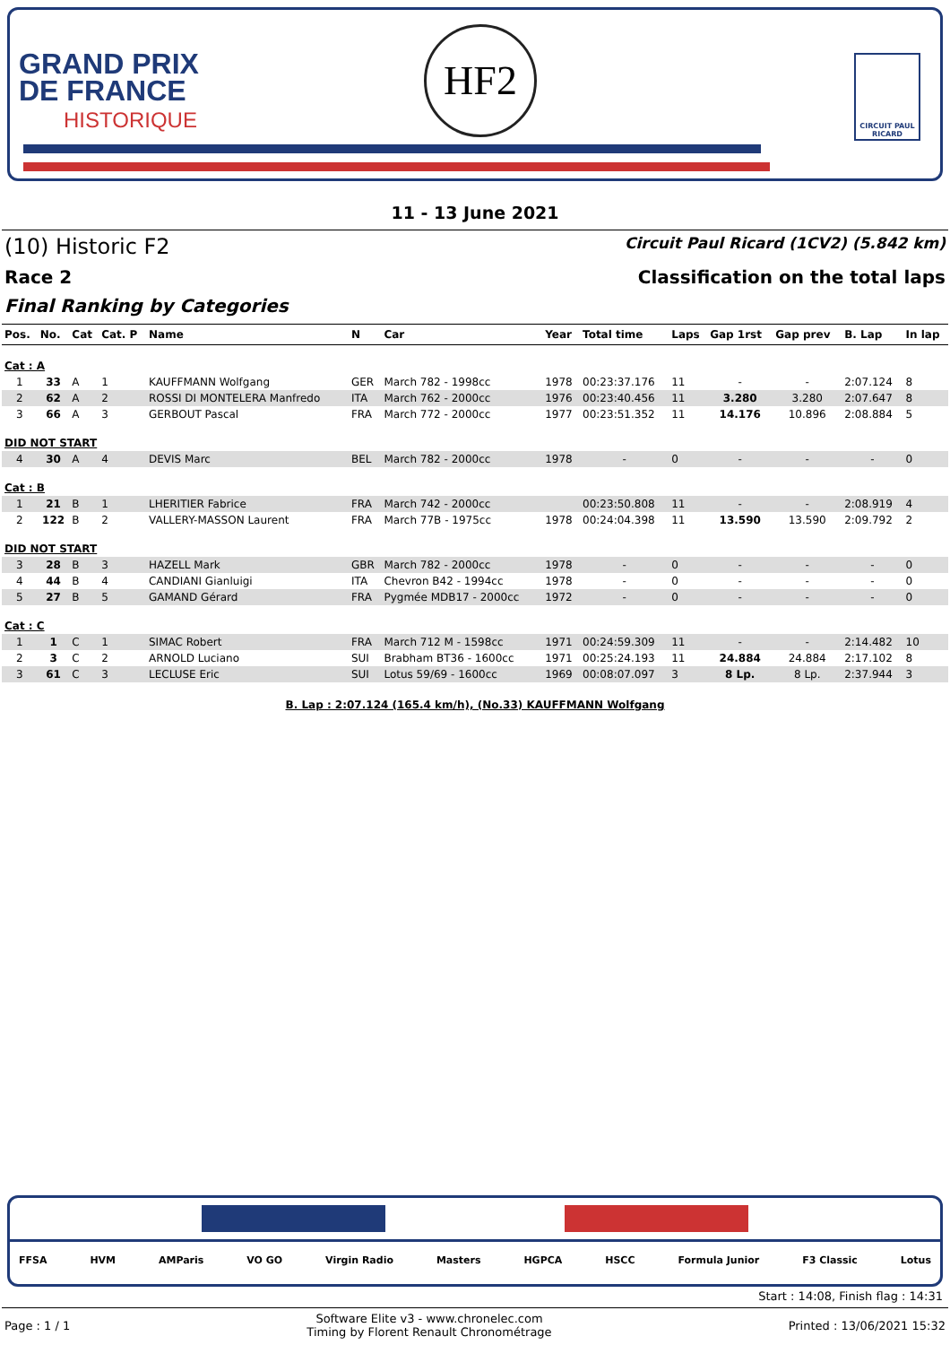GRAND PRIX
DE FRANCE
HISTORIQUE
HF2
CIRCUIT PAUL RICARD
11 - 13 June 2021
(10) Historic F2 Circuit Paul Ricard (1CV2) (5.842 km)
Race 2 Classification on the total laps
Final Ranking by Categories
| Pos. | No. | Cat | Cat. P | Name | N | Car | Year | Total time | Laps | Gap 1rst | Gap prev | B. Lap | In lap |
| --- | --- | --- | --- | --- | --- | --- | --- | --- | --- | --- | --- | --- | --- |
| Cat : A | | | | | | | | | | | | | |
| 1 | 33 | A | 1 | KAUFFMANN Wolfgang | GER | March 782 - 1998cc | 1978 | 00:23:37.176 | 11 | - | - | 2:07.124 | 8 |
| 2 | 62 | A | 2 | ROSSI DI MONTELERA Manfredo | ITA | March 762 - 2000cc | 1976 | 00:23:40.456 | 11 | 3.280 | 3.280 | 2:07.647 | 8 |
| 3 | 66 | A | 3 | GERBOUT Pascal | FRA | March 772 - 2000cc | 1977 | 00:23:51.352 | 11 | 14.176 | 10.896 | 2:08.884 | 5 |
| DID NOT START | | | | | | | | | | | | | |
| 4 | 30 | A | 4 | DEVIS Marc | BEL | March 782 - 2000cc | 1978 | - | 0 | - | - | - | 0 |
| Cat : B | | | | | | | | | | | | | |
| 1 | 21 | B | 1 | LHERITIER Fabrice | FRA | March 742 - 2000cc | | 00:23:50.808 | 11 | - | - | 2:08.919 | 4 |
| 2 | 122 | B | 2 | VALLERY-MASSON Laurent | FRA | March 77B - 1975cc | 1978 | 00:24:04.398 | 11 | 13.590 | 13.590 | 2:09.792 | 2 |
| DID NOT START | | | | | | | | | | | | | |
| 3 | 28 | B | 3 | HAZELL Mark | GBR | March 782 - 2000cc | 1978 | - | 0 | - | - | - | 0 |
| 4 | 44 | B | 4 | CANDIANI Gianluigi | ITA | Chevron B42 - 1994cc | 1978 | - | 0 | - | - | - | 0 |
| 5 | 27 | B | 5 | GAMAND Gérard | FRA | Pygmée MDB17 - 2000cc | 1972 | - | 0 | - | - | - | 0 |
| Cat : C | | | | | | | | | | | | | |
| 1 | 1 | C | 1 | SIMAC Robert | FRA | March 712 M - 1598cc | 1971 | 00:24:59.309 | 11 | - | - | 2:14.482 | 10 |
| 2 | 3 | C | 2 | ARNOLD Luciano | SUI | Brabham BT36 - 1600cc | 1971 | 00:25:24.193 | 11 | 24.884 | 24.884 | 2:17.102 | 8 |
| 3 | 61 | C | 3 | LECLUSE Eric | SUI | Lotus 59/69 - 1600cc | 1969 | 00:08:07.097 | 3 | 8 Lp. | 8 Lp. | 2:37.944 | 3 |
B. Lap : 2:07.124 (165.4 km/h), (No.33) KAUFFMANN Wolfgang
FFSA HVM AMParis VO GO Virgin Radio Masters HGPCA HSCC Formula Junior F3 Classic Lotus
Start : 14:08, Finish flag : 14:31
Page : 1 / 1 Software Elite v3 - www.chronelec.com
Timing by Florent Renault Chronométrage Printed : 13/06/2021 15:32